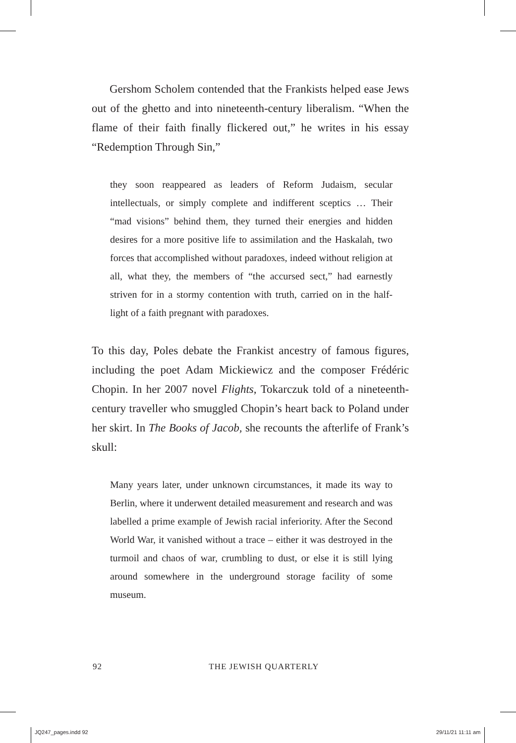Gershom Scholem contended that the Frankists helped ease Jews out of the ghetto and into nineteenth-century liberalism. “When the flame of their faith finally flickered out,” he writes in his essay “Redemption Through Sin,”
they soon reappeared as leaders of Reform Judaism, secular intellectuals, or simply complete and indifferent sceptics … Their “mad visions” behind them, they turned their energies and hidden desires for a more positive life to assimilation and the Haskalah, two forces that accomplished without paradoxes, indeed without religion at all, what they, the members of “the accursed sect,” had earnestly striven for in a stormy contention with truth, carried on in the half-light of a faith pregnant with paradoxes.
To this day, Poles debate the Frankist ancestry of famous figures, including the poet Adam Mickiewicz and the composer Frédéric Chopin. In her 2007 novel Flights, Tokarczuk told of a nineteenth-century traveller who smuggled Chopin’s heart back to Poland under her skirt. In The Books of Jacob, she recounts the afterlife of Frank’s skull:
Many years later, under unknown circumstances, it made its way to Berlin, where it underwent detailed measurement and research and was labelled a prime example of Jewish racial inferiority. After the Second World War, it vanished without a trace – either it was destroyed in the turmoil and chaos of war, crumbling to dust, or else it is still lying around somewhere in the underground storage facility of some museum.
92 THE JEWISH QUARTERLY
JQ247_pages.indd 92 29/11/21 11:11 am